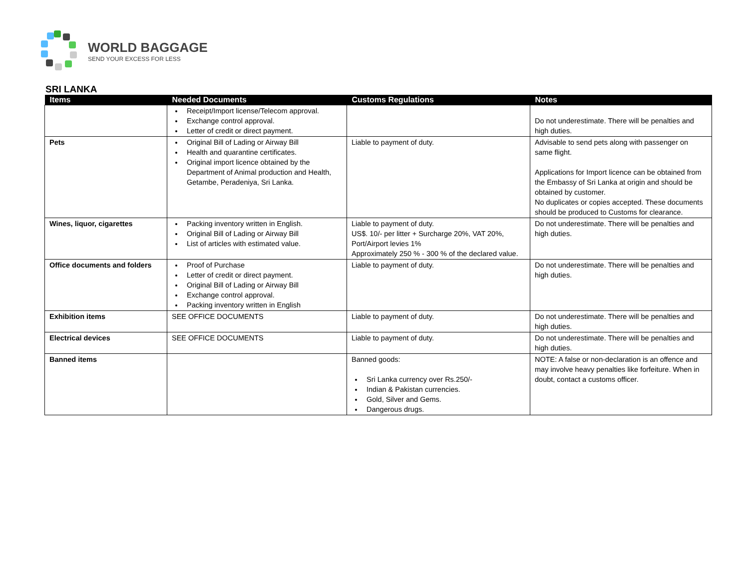WORLD BAGGAGE
SEND YOUR EXCESS FOR LESS
SRI LANKA
| Items | Needed Documents | Customs Regulations | Notes |
| --- | --- | --- | --- |
| | Receipt/Import license/Telecom approval. Exchange control approval. Letter of credit or direct payment. | | Do not underestimate. There will be penalties and high duties. |
| Pets | Original Bill of Lading or Airway Bill Health and quarantine certificates. Original import licence obtained by the Department of Animal production and Health, Getambe, Peradeniya, Sri Lanka. | Liable to payment of duty. | Advisable to send pets along with passenger on same flight. Applications for Import licence can be obtained from the Embassy of Sri Lanka at origin and should be obtained by customer. No duplicates or copies accepted. These documents should be produced to Customs for clearance. |
| Wines, liquor, cigarettes | Packing inventory written in English. Original Bill of Lading or Airway Bill List of articles with estimated value. | Liable to payment of duty. US$. 10/- per litter + Surcharge 20%, VAT 20%, Port/Airport levies 1% Approximately 250 % - 300 % of the declared value. | Do not underestimate. There will be penalties and high duties. |
| Office documents and folders | Proof of Purchase Letter of credit or direct payment. Original Bill of Lading or Airway Bill Exchange control approval. Packing inventory written in English | Liable to payment of duty. | Do not underestimate. There will be penalties and high duties. |
| Exhibition items | SEE OFFICE DOCUMENTS | Liable to payment of duty. | Do not underestimate. There will be penalties and high duties. |
| Electrical devices | SEE OFFICE DOCUMENTS | Liable to payment of duty. | Do not underestimate. There will be penalties and high duties. |
| Banned items | | Banned goods: Sri Lanka currency over Rs.250/- Indian & Pakistan currencies. Gold, Silver and Gems. Dangerous drugs. | NOTE: A false or non-declaration is an offence and may involve heavy penalties like forfeiture. When in doubt, contact a customs officer. |